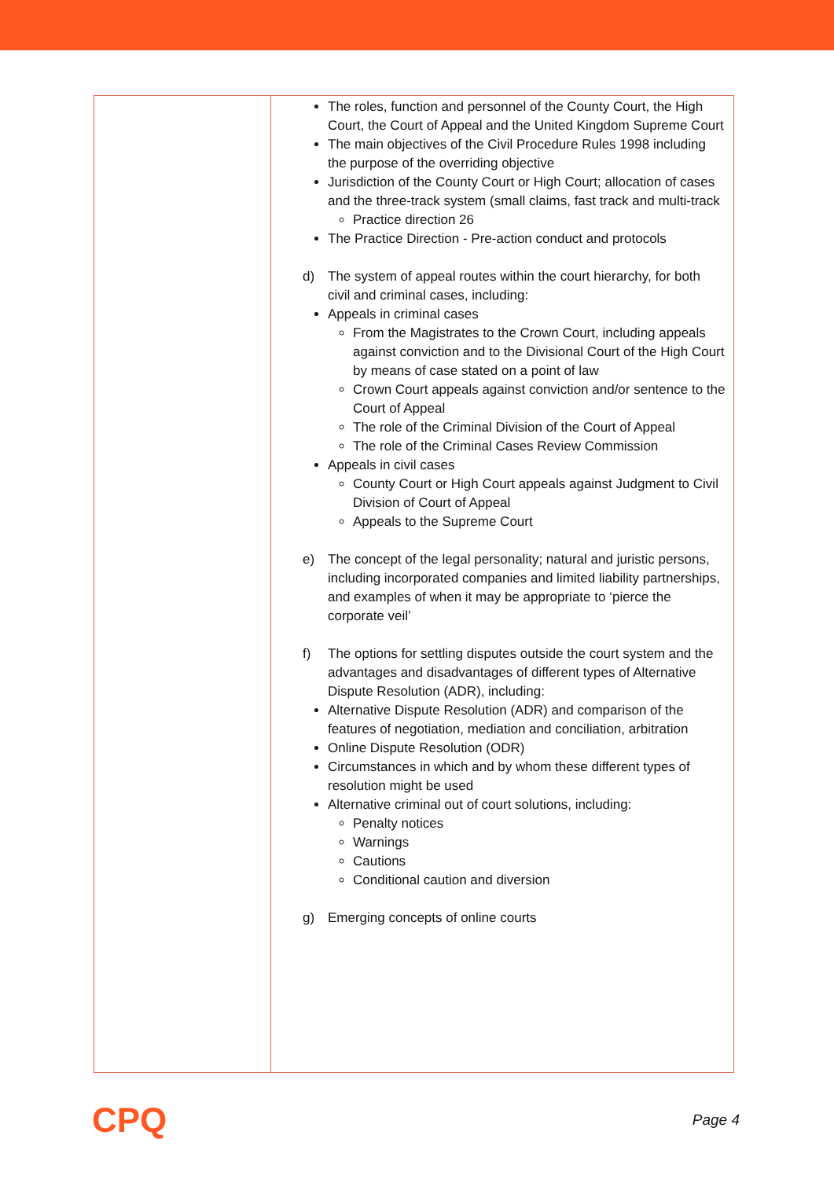| | The roles, function and personnel of the County Court, the High Court, the Court of Appeal and the United Kingdom Supreme Court The main objectives of the Civil Procedure Rules 1998 including the purpose of the overriding objective Jurisdiction of the County Court or High Court; allocation of cases and the three-track system (small claims, fast track and multi-track Practice direction 26 The Practice Direction - Pre-action conduct and protocols d) The system of appeal routes within the court hierarchy, for both civil and criminal cases, including: Appeals in criminal cases From the Magistrates to the Crown Court, including appeals against conviction and to the Divisional Court of the High Court by means of case stated on a point of law Crown Court appeals against conviction and/or sentence to the Court of Appeal The role of the Criminal Division of the Court of Appeal The role of the Criminal Cases Review Commission Appeals in civil cases County Court or High Court appeals against Judgment to Civil Division of Court of Appeal Appeals to the Supreme Court e) The concept of the legal personality; natural and juristic persons, including incorporated companies and limited liability partnerships, and examples of when it may be appropriate to ‘pierce the corporate veil’ f) The options for settling disputes outside the court system and the advantages and disadvantages of different types of Alternative Dispute Resolution (ADR), including: Alternative Dispute Resolution (ADR) and comparison of the features of negotiation, mediation and conciliation, arbitration Online Dispute Resolution (ODR) Circumstances in which and by whom these different types of resolution might be used Alternative criminal out of court solutions, including: Penalty notices Warnings Cautions Conditional caution and diversion g) Emerging concepts of online courts |
CPQ
Page 4